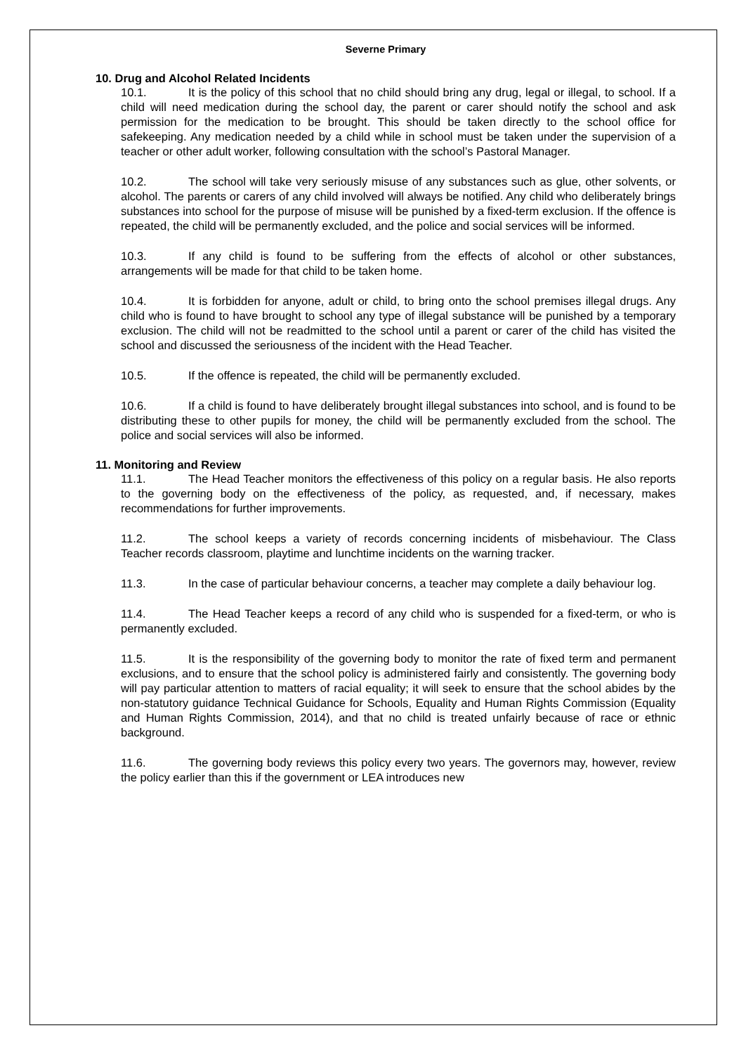Severne Primary
10. Drug and Alcohol Related Incidents
10.1. It is the policy of this school that no child should bring any drug, legal or illegal, to school. If a child will need medication during the school day, the parent or carer should notify the school and ask permission for the medication to be brought. This should be taken directly to the school office for safekeeping. Any medication needed by a child while in school must be taken under the supervision of a teacher or other adult worker, following consultation with the school’s Pastoral Manager.
10.2. The school will take very seriously misuse of any substances such as glue, other solvents, or alcohol. The parents or carers of any child involved will always be notified. Any child who deliberately brings substances into school for the purpose of misuse will be punished by a fixed-term exclusion. If the offence is repeated, the child will be permanently excluded, and the police and social services will be informed.
10.3. If any child is found to be suffering from the effects of alcohol or other substances, arrangements will be made for that child to be taken home.
10.4. It is forbidden for anyone, adult or child, to bring onto the school premises illegal drugs. Any child who is found to have brought to school any type of illegal substance will be punished by a temporary exclusion. The child will not be readmitted to the school until a parent or carer of the child has visited the school and discussed the seriousness of the incident with the Head Teacher.
10.5. If the offence is repeated, the child will be permanently excluded.
10.6. If a child is found to have deliberately brought illegal substances into school, and is found to be distributing these to other pupils for money, the child will be permanently excluded from the school. The police and social services will also be informed.
11. Monitoring and Review
11.1. The Head Teacher monitors the effectiveness of this policy on a regular basis. He also reports to the governing body on the effectiveness of the policy, as requested, and, if necessary, makes recommendations for further improvements.
11.2. The school keeps a variety of records concerning incidents of misbehaviour. The Class Teacher records classroom, playtime and lunchtime incidents on the warning tracker.
11.3. In the case of particular behaviour concerns, a teacher may complete a daily behaviour log.
11.4. The Head Teacher keeps a record of any child who is suspended for a fixed-term, or who is permanently excluded.
11.5. It is the responsibility of the governing body to monitor the rate of fixed term and permanent exclusions, and to ensure that the school policy is administered fairly and consistently. The governing body will pay particular attention to matters of racial equality; it will seek to ensure that the school abides by the non-statutory guidance Technical Guidance for Schools, Equality and Human Rights Commission (Equality and Human Rights Commission, 2014), and that no child is treated unfairly because of race or ethnic background.
11.6. The governing body reviews this policy every two years. The governors may, however, review the policy earlier than this if the government or LEA introduces new